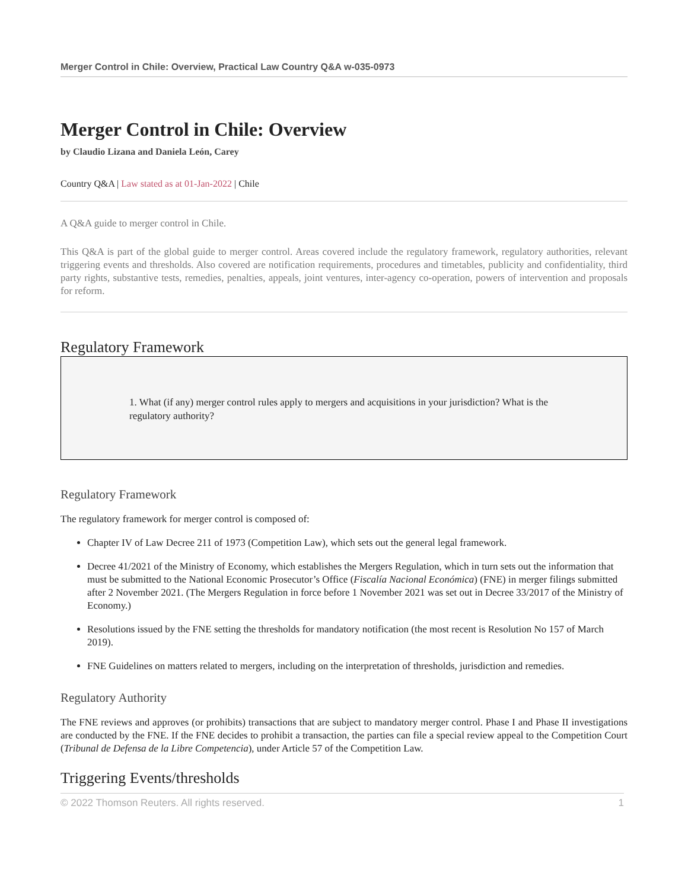Merger Control in Chile: Overview, Practical Law Country Q&A w-035-0973
Merger Control in Chile: Overview
by Claudio Lizana and Daniela León, Carey
Country Q&A | Law stated as at 01-Jan-2022 | Chile
A Q&A guide to merger control in Chile.
This Q&A is part of the global guide to merger control. Areas covered include the regulatory framework, regulatory authorities, relevant triggering events and thresholds. Also covered are notification requirements, procedures and timetables, publicity and confidentiality, third party rights, substantive tests, remedies, penalties, appeals, joint ventures, inter-agency co-operation, powers of intervention and proposals for reform.
Regulatory Framework
1. What (if any) merger control rules apply to mergers and acquisitions in your jurisdiction? What is the regulatory authority?
Regulatory Framework
The regulatory framework for merger control is composed of:
Chapter IV of Law Decree 211 of 1973 (Competition Law), which sets out the general legal framework.
Decree 41/2021 of the Ministry of Economy, which establishes the Mergers Regulation, which in turn sets out the information that must be submitted to the National Economic Prosecutor’s Office (Fiscalía Nacional Económica) (FNE) in merger filings submitted after 2 November 2021. (The Mergers Regulation in force before 1 November 2021 was set out in Decree 33/2017 of the Ministry of Economy.)
Resolutions issued by the FNE setting the thresholds for mandatory notification (the most recent is Resolution No 157 of March 2019).
FNE Guidelines on matters related to mergers, including on the interpretation of thresholds, jurisdiction and remedies.
Regulatory Authority
The FNE reviews and approves (or prohibits) transactions that are subject to mandatory merger control. Phase I and Phase II investigations are conducted by the FNE. If the FNE decides to prohibit a transaction, the parties can file a special review appeal to the Competition Court (Tribunal de Defensa de la Libre Competencia), under Article 57 of the Competition Law.
Triggering Events/thresholds
© 2022 Thomson Reuters. All rights reserved. 1